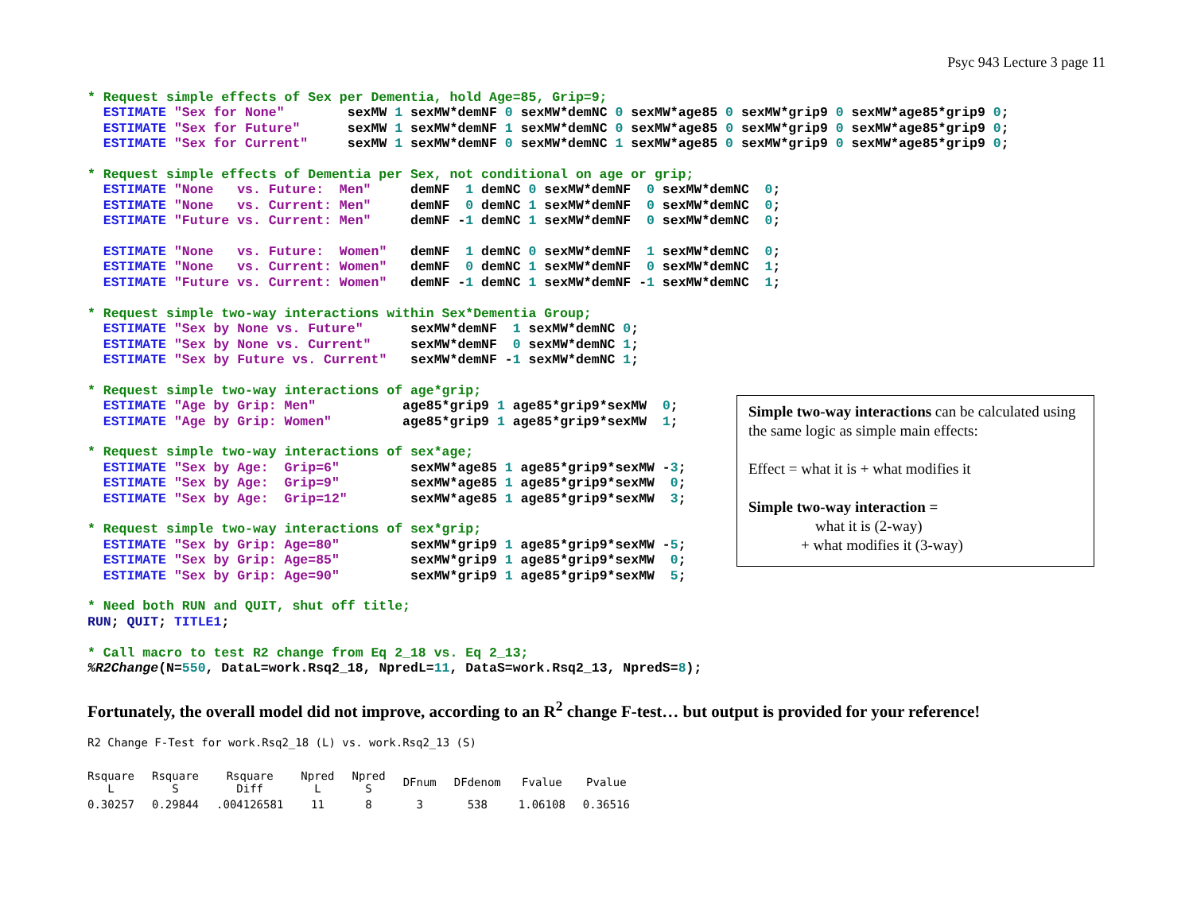Psyc 943 Lecture 3 page 11
* Request simple effects of Sex per Dementia, hold Age=85, Grip=9;
  ESTIMATE "Sex for None"        sexMW 1 sexMW*demNF 0 sexMW*demNC 0 sexMW*age85 0 sexMW*grip9 0 sexMW*age85*grip9 0;
  ESTIMATE "Sex for Future"      sexMW 1 sexMW*demNF 1 sexMW*demNC 0 sexMW*age85 0 sexMW*grip9 0 sexMW*age85*grip9 0;
  ESTIMATE "Sex for Current"     sexMW 1 sexMW*demNF 0 sexMW*demNC 1 sexMW*age85 0 sexMW*grip9 0 sexMW*age85*grip9 0;

* Request simple effects of Dementia per Sex, not conditional on age or grip;
  ESTIMATE "None   vs. Future:  Men"     demNF  1 demNC 0 sexMW*demNF  0 sexMW*demNC  0;
  ESTIMATE "None   vs. Current: Men"     demNF  0 demNC 1 sexMW*demNF  0 sexMW*demNC  0;
  ESTIMATE "Future vs. Current: Men"     demNF -1 demNC 1 sexMW*demNF  0 sexMW*demNC  0;

  ESTIMATE "None   vs. Future:  Women"   demNF  1 demNC 0 sexMW*demNF  1 sexMW*demNC  0;
  ESTIMATE "None   vs. Current: Women"   demNF  0 demNC 1 sexMW*demNF  0 sexMW*demNC  1;
  ESTIMATE "Future vs. Current: Women"   demNF -1 demNC 1 sexMW*demNF -1 sexMW*demNC  1;

* Request simple two-way interactions within Sex*Dementia Group;
  ESTIMATE "Sex by None vs. Future"      sexMW*demNF  1 sexMW*demNC 0;
  ESTIMATE "Sex by None vs. Current"     sexMW*demNF  0 sexMW*demNC 1;
  ESTIMATE "Sex by Future vs. Current"   sexMW*demNF -1 sexMW*demNC 1;

* Request simple two-way interactions of age*grip;
  ESTIMATE "Age by Grip: Men"           age85*grip9 1 age85*grip9*sexMW  0;
  ESTIMATE "Age by Grip: Women"         age85*grip9 1 age85*grip9*sexMW  1;

* Request simple two-way interactions of sex*age;
  ESTIMATE "Sex by Age:  Grip=6"         sexMW*age85 1 age85*grip9*sexMW -3;
  ESTIMATE "Sex by Age:  Grip=9"         sexMW*age85 1 age85*grip9*sexMW  0;
  ESTIMATE "Sex by Age:  Grip=12"        sexMW*age85 1 age85*grip9*sexMW  3;

* Request simple two-way interactions of sex*grip;
  ESTIMATE "Sex by Grip: Age=80"         sexMW*grip9 1 age85*grip9*sexMW -5;
  ESTIMATE "Sex by Grip: Age=85"         sexMW*grip9 1 age85*grip9*sexMW  0;
  ESTIMATE "Sex by Grip: Age=90"         sexMW*grip9 1 age85*grip9*sexMW  5;

* Need both RUN and QUIT, shut off title;
RUN; QUIT; TITLE1;

* Call macro to test R2 change from Eq 2_18 vs. Eq 2_13;
%R2Change(N=550, DataL=work.Rsq2_18, NpredL=11, DataS=work.Rsq2_13, NpredS=8);
Simple two-way interactions can be calculated using the same logic as simple main effects:
Effect = what it is + what modifies it
Simple two-way interaction =
what it is (2-way)
+ what modifies it (3-way)
Fortunately, the overall model did not improve, according to an R<sup>2</sup> change F-test… but output is provided for your reference!
R2 Change F-Test for work.Rsq2_18 (L) vs. work.Rsq2_13 (S)
| Rsquare L | Rsquare S | Rsquare Diff | Npred L | Npred S | DFnum | DFdenom | Fvalue | Pvalue |
| --- | --- | --- | --- | --- | --- | --- | --- | --- |
| 0.30257 | 0.29844 | .004126581 | 11 | 8 | 3 | 538 | 1.06108 | 0.36516 |